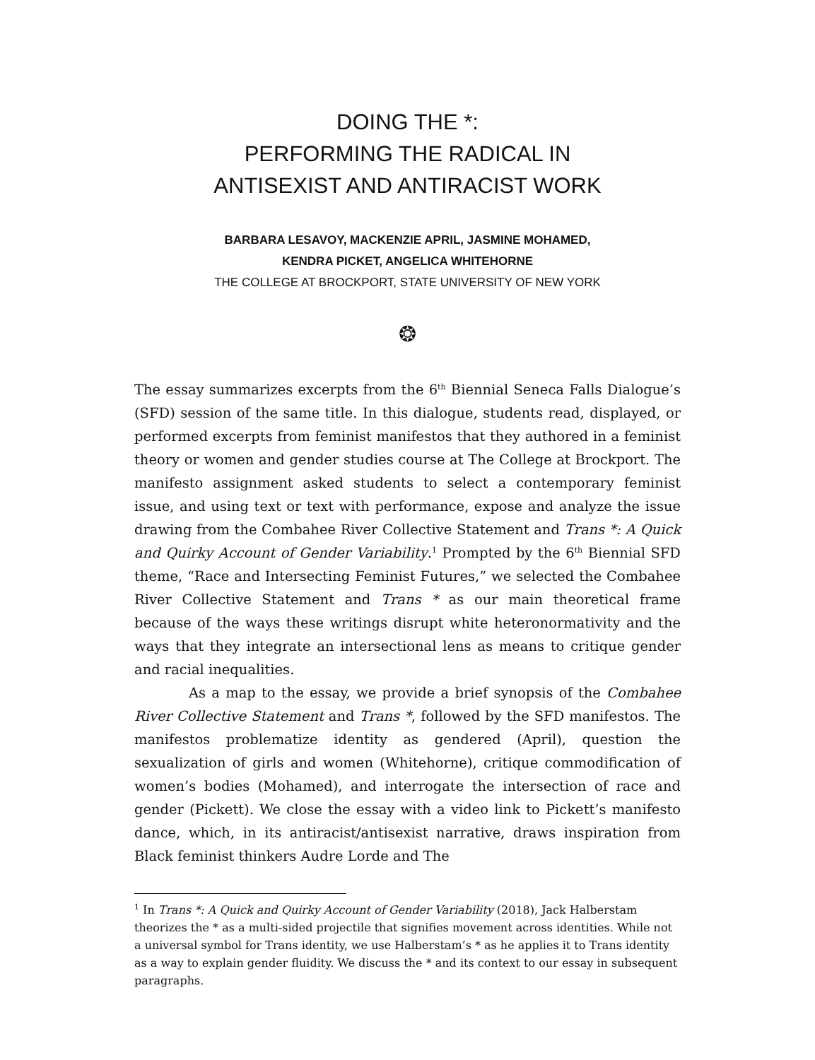DOING THE *:
PERFORMING THE RADICAL IN
ANTISEXIST AND ANTIRACIST WORK
BARBARA LESAVOY, MACKENZIE APRIL, JASMINE MOHAMED,
KENDRA PICKET, ANGELICA WHITEHORNE
THE COLLEGE AT BROCKPORT, STATE UNIVERSITY OF NEW YORK
❂
The essay summarizes excerpts from the 6<sup>th</sup> Biennial Seneca Falls Dialogue’s (SFD) session of the same title. In this dialogue, students read, displayed, or performed excerpts from feminist manifestos that they authored in a feminist theory or women and gender studies course at The College at Brockport. The manifesto assignment asked students to select a contemporary feminist issue, and using text or text with performance, expose and analyze the issue drawing from the Combahee River Collective Statement and Trans *: A Quick and Quirky Account of Gender Variability.<sup>1</sup> Prompted by the 6<sup>th</sup> Biennial SFD theme, “Race and Intersecting Feminist Futures,” we selected the Combahee River Collective Statement and Trans * as our main theoretical frame because of the ways these writings disrupt white heteronormativity and the ways that they integrate an intersectional lens as means to critique gender and racial inequalities.
As a map to the essay, we provide a brief synopsis of the Combahee River Collective Statement and Trans *, followed by the SFD manifestos. The manifestos problematize identity as gendered (April), question the sexualization of girls and women (Whitehorne), critique commodification of women’s bodies (Mohamed), and interrogate the intersection of race and gender (Pickett). We close the essay with a video link to Pickett’s manifesto dance, which, in its antiracist/antisexist narrative, draws inspiration from Black feminist thinkers Audre Lorde and The
<sup>1</sup> In Trans *: A Quick and Quirky Account of Gender Variability (2018), Jack Halberstam theorizes the * as a multi-sided projectile that signifies movement across identities. While not a universal symbol for Trans identity, we use Halberstam’s * as he applies it to Trans identity as a way to explain gender fluidity. We discuss the * and its context to our essay in subsequent paragraphs.